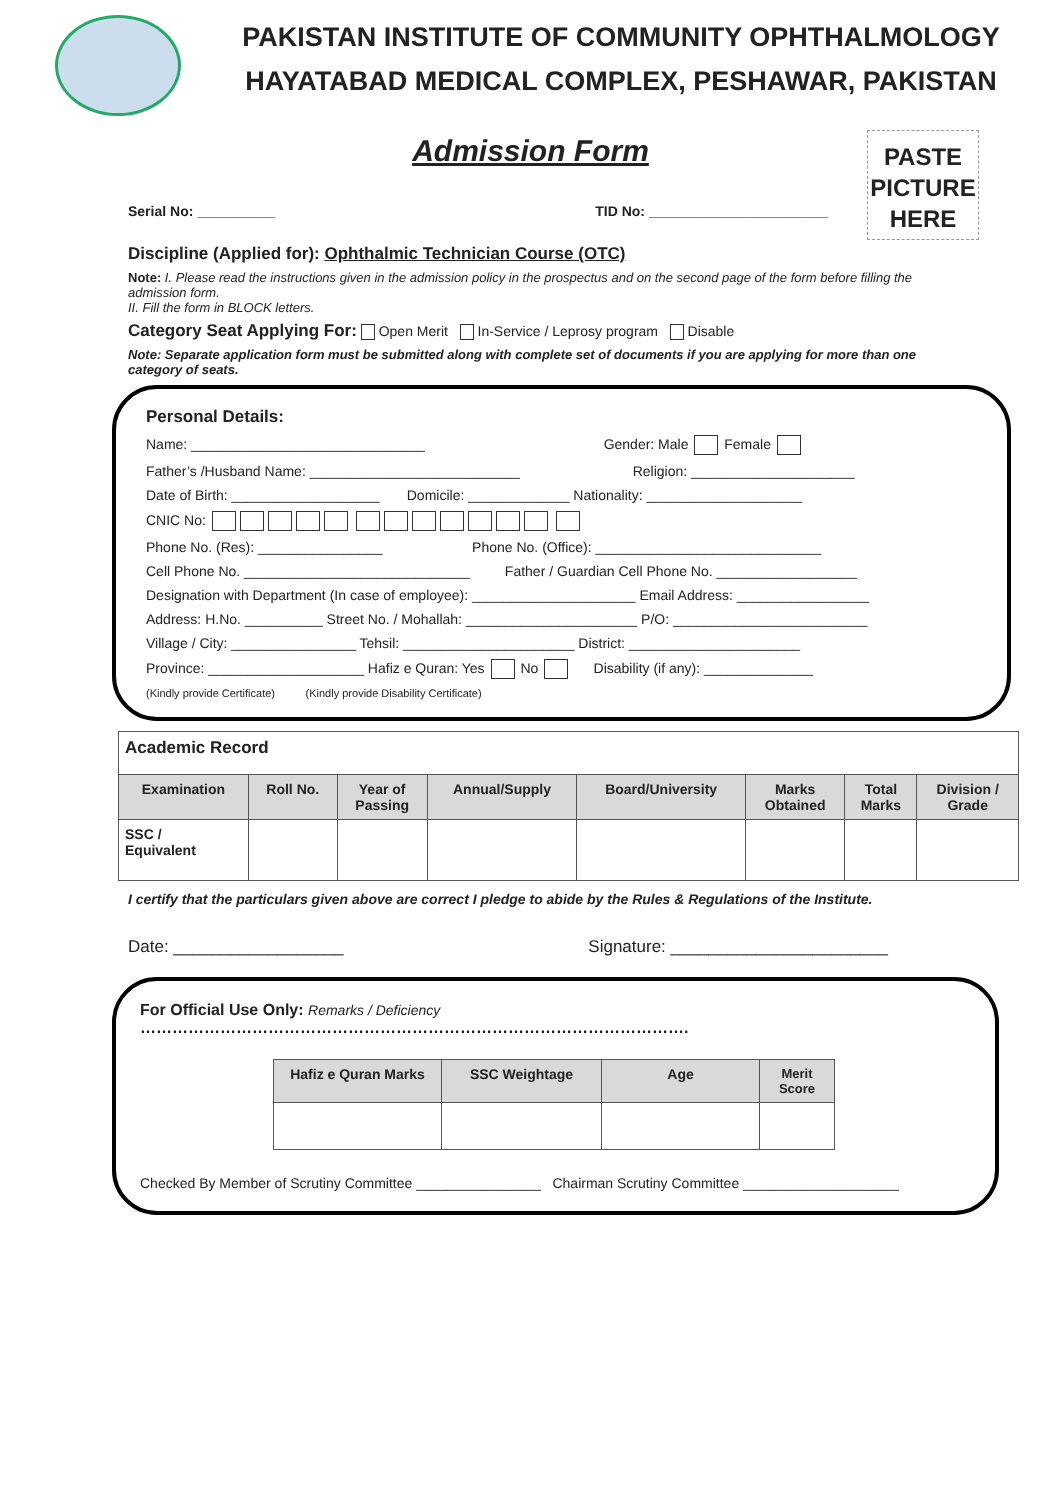PAKISTAN INSTITUTE OF COMMUNITY OPHTHALMOLOGY
HAYATABAD MEDICAL COMPLEX, PESHAWAR, PAKISTAN
Admission Form
PASTE
PICTURE
HERE
Serial No: __________ TID No: _______________________
Discipline (Applied for): Ophthalmic Technician Course (OTC)
Note: I. Please read the instructions given in the admission policy in the prospectus and on the second page of the form before filling the admission form.
II. Fill the form in BLOCK letters.
Category Seat Applying For: Open Merit In-Service / Leprosy program Disable
Note: Separate application form must be submitted along with complete set of documents if you are applying for more than one category of seats.
Personal Details:
Name: ______________________________ Gender: Male Female
Father’s /Husband Name: ___________________________ Religion: _____________________
Date of Birth: ___________________ Domicile: _____________ Nationality: ____________________
CNIC No:
Phone No. (Res): ________________ Phone No. (Office): _____________________________
Cell Phone No. _____________________________ Father / Guardian Cell Phone No. __________________
Designation with Department (In case of employee): _____________________ Email Address: _________________
Address: H.No. __________ Street No. / Mohallah: ______________________ P/O: _________________________
Village / City: ________________ Tehsil: ______________________ District: ______________________
Province: ____________________ Hafiz e Quran: Yes No Disability (if any): ______________
(Kindly provide Certificate) (Kindly provide Disability Certificate)
| Academic Record | | | | | | | |
| Examination | Roll No. | Year of Passing | Annual/Supply | Board/University | Marks Obtained | Total Marks | Division / Grade |
| SSC / Equivalent | | | | | | | |
I certify that the particulars given above are correct I pledge to abide by the Rules & Regulations of the Institute.
Date: __________________ Signature: _______________________
For Official Use Only: Remarks / Deficiency ………………………………………………………………………………………….
| Hafiz e Quran Marks | SSC Weightage | Age | Merit Score |
| --- | --- | --- | --- |
Checked By Member of Scrutiny Committee ________________ Chairman Scrutiny Committee ____________________